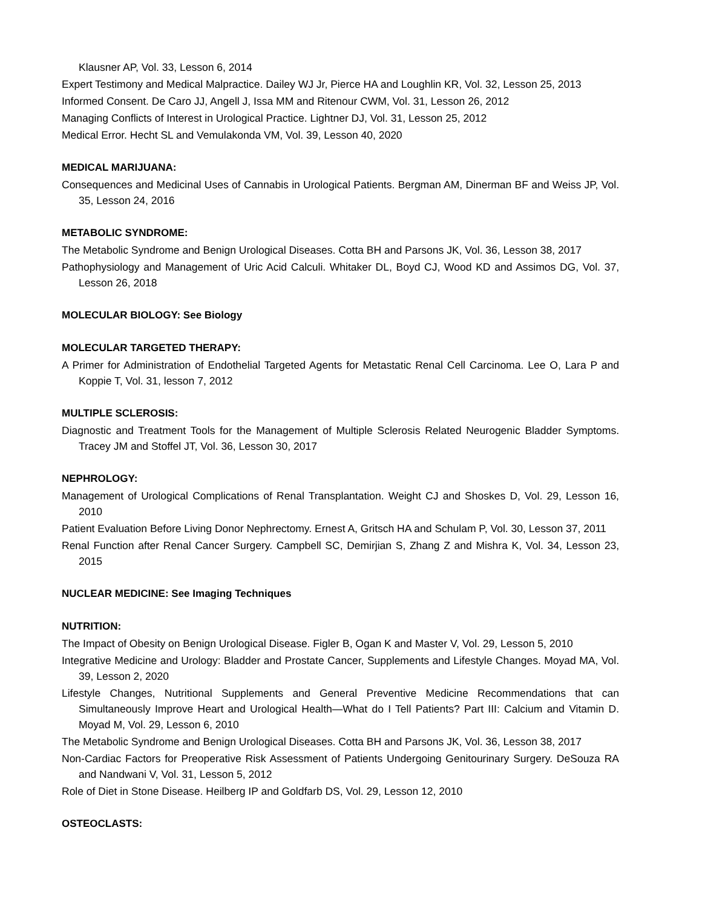Klausner AP, Vol. 33, Lesson 6, 2014
Expert Testimony and Medical Malpractice. Dailey WJ Jr, Pierce HA and Loughlin KR, Vol. 32, Lesson 25, 2013
Informed Consent. De Caro JJ, Angell J, Issa MM and Ritenour CWM, Vol. 31, Lesson 26, 2012
Managing Conflicts of Interest in Urological Practice. Lightner DJ, Vol. 31, Lesson 25, 2012
Medical Error. Hecht SL and Vemulakonda VM, Vol. 39, Lesson 40, 2020
MEDICAL MARIJUANA:
Consequences and Medicinal Uses of Cannabis in Urological Patients. Bergman AM, Dinerman BF and Weiss JP, Vol. 35, Lesson 24, 2016
METABOLIC SYNDROME:
The Metabolic Syndrome and Benign Urological Diseases. Cotta BH and Parsons JK, Vol. 36, Lesson 38, 2017
Pathophysiology and Management of Uric Acid Calculi. Whitaker DL, Boyd CJ, Wood KD and Assimos DG, Vol. 37, Lesson 26, 2018
MOLECULAR BIOLOGY: See Biology
MOLECULAR TARGETED THERAPY:
A Primer for Administration of Endothelial Targeted Agents for Metastatic Renal Cell Carcinoma. Lee O, Lara P and Koppie T, Vol. 31, lesson 7, 2012
MULTIPLE SCLEROSIS:
Diagnostic and Treatment Tools for the Management of Multiple Sclerosis Related Neurogenic Bladder Symptoms. Tracey JM and Stoffel JT, Vol. 36, Lesson 30, 2017
NEPHROLOGY:
Management of Urological Complications of Renal Transplantation. Weight CJ and Shoskes D, Vol. 29, Lesson 16, 2010
Patient Evaluation Before Living Donor Nephrectomy. Ernest A, Gritsch HA and Schulam P, Vol. 30, Lesson 37, 2011
Renal Function after Renal Cancer Surgery. Campbell SC, Demirjian S, Zhang Z and Mishra K, Vol. 34, Lesson 23, 2015
NUCLEAR MEDICINE: See Imaging Techniques
NUTRITION:
The Impact of Obesity on Benign Urological Disease. Figler B, Ogan K and Master V, Vol. 29, Lesson 5, 2010
Integrative Medicine and Urology: Bladder and Prostate Cancer, Supplements and Lifestyle Changes. Moyad MA, Vol. 39, Lesson 2, 2020
Lifestyle Changes, Nutritional Supplements and General Preventive Medicine Recommendations that can Simultaneously Improve Heart and Urological Health—What do I Tell Patients? Part III: Calcium and Vitamin D. Moyad M, Vol. 29, Lesson 6, 2010
The Metabolic Syndrome and Benign Urological Diseases. Cotta BH and Parsons JK, Vol. 36, Lesson 38, 2017
Non-Cardiac Factors for Preoperative Risk Assessment of Patients Undergoing Genitourinary Surgery. DeSouza RA and Nandwani V, Vol. 31, Lesson 5, 2012
Role of Diet in Stone Disease. Heilberg IP and Goldfarb DS, Vol. 29, Lesson 12, 2010
OSTEOCLASTS: